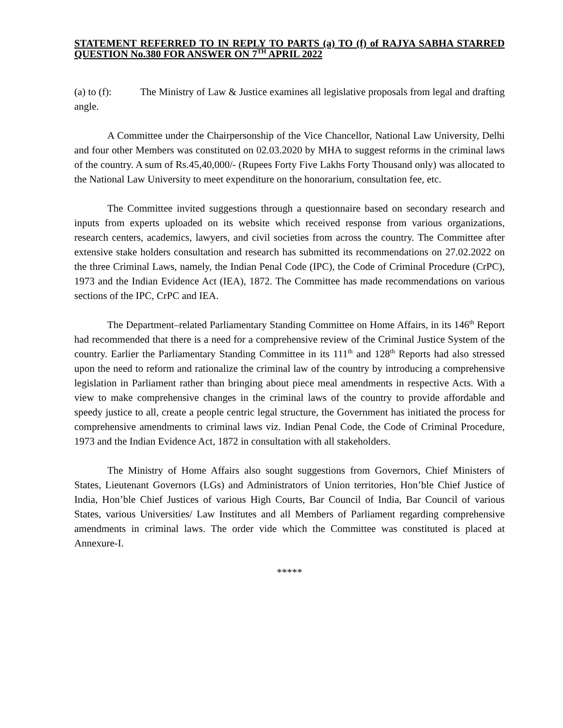STATEMENT REFERRED TO IN REPLY TO PARTS (a) TO (f) of RAJYA SABHA STARRED QUESTION No.380 FOR ANSWER ON 7<sup>TH</sup> APRIL 2022
(a) to (f): The Ministry of Law & Justice examines all legislative proposals from legal and drafting angle.
A Committee under the Chairpersonship of the Vice Chancellor, National Law University, Delhi and four other Members was constituted on 02.03.2020 by MHA to suggest reforms in the criminal laws of the country. A sum of Rs.45,40,000/- (Rupees Forty Five Lakhs Forty Thousand only) was allocated to the National Law University to meet expenditure on the honorarium, consultation fee, etc.
The Committee invited suggestions through a questionnaire based on secondary research and inputs from experts uploaded on its website which received response from various organizations, research centers, academics, lawyers, and civil societies from across the country. The Committee after extensive stake holders consultation and research has submitted its recommendations on 27.02.2022 on the three Criminal Laws, namely, the Indian Penal Code (IPC), the Code of Criminal Procedure (CrPC), 1973 and the Indian Evidence Act (IEA), 1872. The Committee has made recommendations on various sections of the IPC, CrPC and IEA.
The Department–related Parliamentary Standing Committee on Home Affairs, in its 146<sup>th</sup> Report had recommended that there is a need for a comprehensive review of the Criminal Justice System of the country. Earlier the Parliamentary Standing Committee in its 111<sup>th</sup> and 128<sup>th</sup> Reports had also stressed upon the need to reform and rationalize the criminal law of the country by introducing a comprehensive legislation in Parliament rather than bringing about piece meal amendments in respective Acts. With a view to make comprehensive changes in the criminal laws of the country to provide affordable and speedy justice to all, create a people centric legal structure, the Government has initiated the process for comprehensive amendments to criminal laws viz. Indian Penal Code, the Code of Criminal Procedure, 1973 and the Indian Evidence Act, 1872 in consultation with all stakeholders.
The Ministry of Home Affairs also sought suggestions from Governors, Chief Ministers of States, Lieutenant Governors (LGs) and Administrators of Union territories, Hon’ble Chief Justice of India, Hon’ble Chief Justices of various High Courts, Bar Council of India, Bar Council of various States, various Universities/ Law Institutes and all Members of Parliament regarding comprehensive amendments in criminal laws. The order vide which the Committee was constituted is placed at Annexure-I.
*****